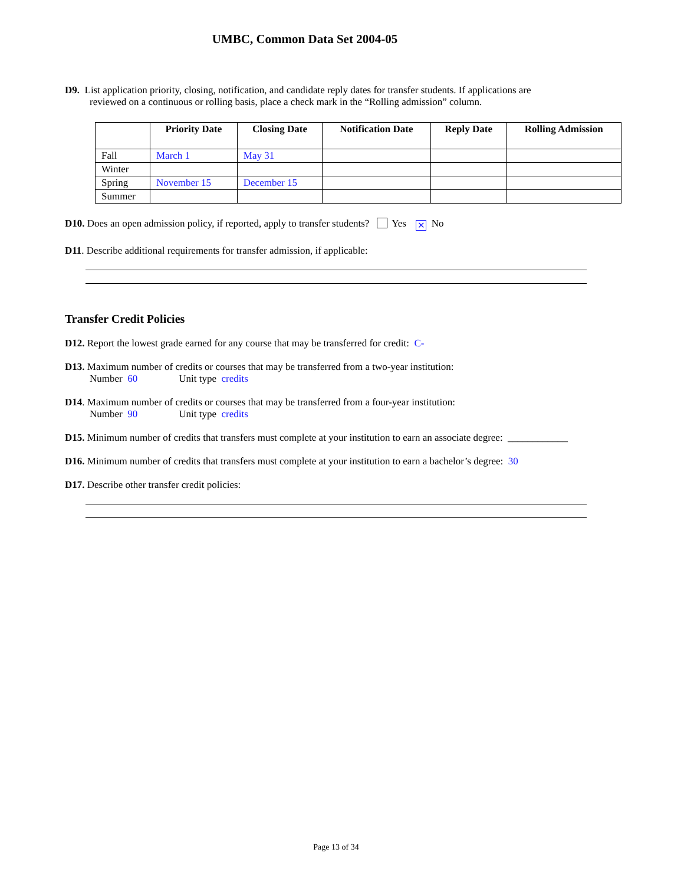UMBC, Common Data Set 2004-05
D9. List application priority, closing, notification, and candidate reply dates for transfer students. If applications are
reviewed on a continuous or rolling basis, place a check mark in the “Rolling admission” column.
| | Priority Date | Closing Date | Notification Date | Reply Date | Rolling Admission |
| --- | --- | --- | --- | --- | --- |
| Fall | March 1 | May 31 | | | |
| Winter | | | | | |
| Spring | November 15 | December 15 | | | |
| Summer | | | | | |
D10. Does an open admission policy, if reported, apply to transfer students? Yes ✕ No
D11. Describe additional requirements for transfer admission, if applicable:
Transfer Credit Policies
D12. Report the lowest grade earned for any course that may be transferred for credit: C-
D13. Maximum number of credits or courses that may be transferred from a two-year institution:
Number 60 Unit type credits
D14. Maximum number of credits or courses that may be transferred from a four-year institution:
Number 90 Unit type credits
D15. Minimum number of credits that transfers must complete at your institution to earn an associate degree: ____________
D16. Minimum number of credits that transfers must complete at your institution to earn a bachelor’s degree: 30
D17. Describe other transfer credit policies:
Page 13 of 34